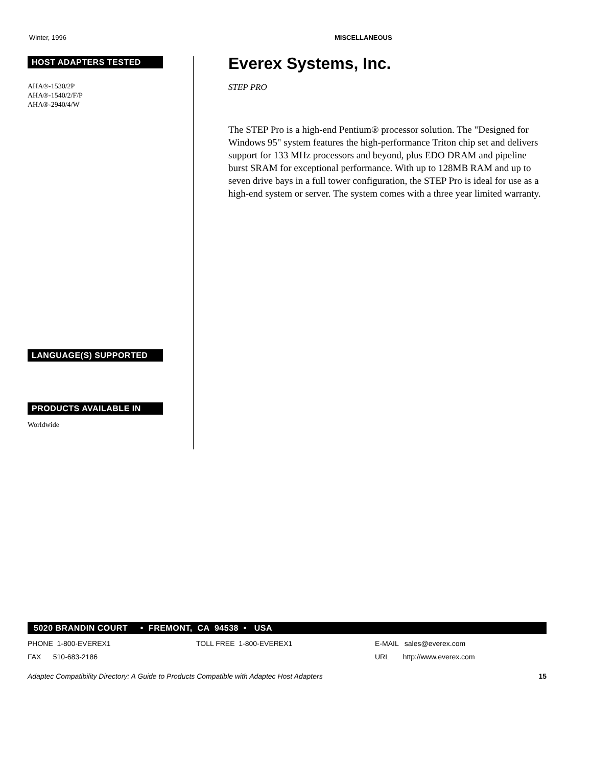Winter, 1996 MISCELLANEOUS
HOST ADAPTERS TESTED
AHA®-1530/2P
AHA®-1540/2/F/P
AHA®-2940/4/W
LANGUAGE(S) SUPPORTED
PRODUCTS AVAILABLE IN
Worldwide
Everex Systems, Inc.
STEP PRO
The STEP Pro is a high-end Pentium® processor solution. The "Designed for Windows 95" system features the high-performance Triton chip set and delivers support for 133 MHz processors and beyond, plus EDO DRAM and pipeline burst SRAM for exceptional performance. With up to 128MB RAM and up to seven drive bays in a full tower configuration, the STEP Pro is ideal for use as a high-end system or server. The system comes with a three year limited warranty.
5020 BRANDIN COURT • FREMONT, CA 94538 • USA
PHONE 1-800-EVEREX1 TOLL FREE 1-800-EVEREX1 E-MAIL sales@everex.com
FAX 510-683-2186 URL http://www.everex.com
Adaptec Compatibility Directory: A Guide to Products Compatible with Adaptec Host Adapters 15